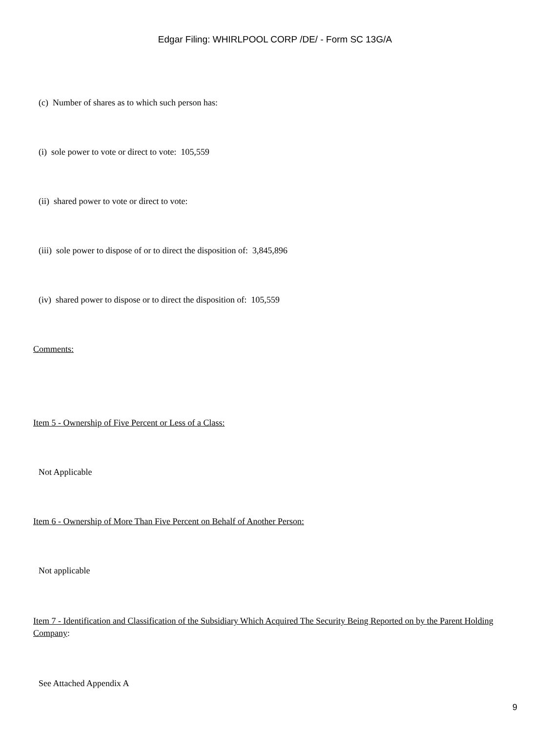Edgar Filing: WHIRLPOOL CORP /DE/ - Form SC 13G/A
(c) Number of shares as to which such person has:
(i) sole power to vote or direct to vote: 105,559
(ii) shared power to vote or direct to vote:
(iii) sole power to dispose of or to direct the disposition of: 3,845,896
(iv) shared power to dispose or to direct the disposition of: 105,559
Comments:
Item 5 - Ownership of Five Percent or Less of a Class:
Not Applicable
Item 6 - Ownership of More Than Five Percent on Behalf of Another Person:
Not applicable
Item 7 - Identification and Classification of the Subsidiary Which Acquired The Security Being Reported on by the Parent Holding Company:
See Attached Appendix A
9